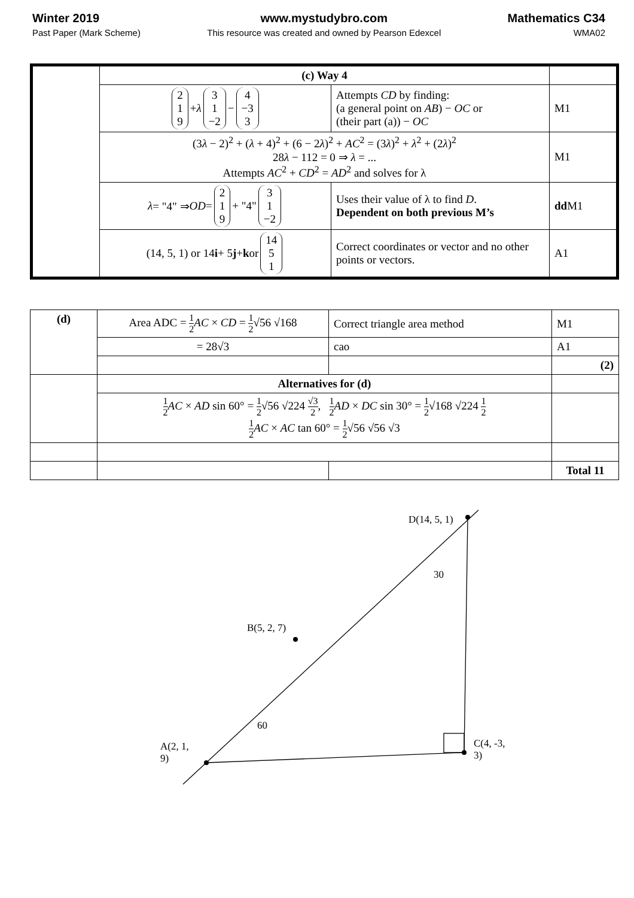Winter 2019
Past Paper (Mark Scheme)
www.mystudybro.com
This resource was created and owned by Pearson Edexcel
Mathematics C34
WMA02
| | (c) Way 4 | | |
| | 2 1 9 + λ 3 1 −2 − 4 −3 3 | Attempts CD by finding: (a general point on AB ) − OC or (their part (a)) − OC | M1 |
| | (3 λ − 2)<sup>2</sup> + ( λ + 4)<sup>2</sup> + (6 − 2 λ )<sup>2</sup> + AC<sup>2</sup> = (3 λ )<sup>2</sup> + λ<sup>2</sup> + (2 λ )<sup>2</sup> 28 λ − 112 = 0 ⇒ λ = ... Attempts AC<sup>2</sup> + CD<sup>2</sup> = AD<sup>2</sup> and solves for λ | | M1 |
| | λ = "4" ⇒ OD = 2 1 9 + "4" 3 1 −2 | Uses their value of λ to find D . Dependent on both previous M’s | dd M1 |
| | (14, 5, 1) or 14 i + 5 j + k or 14 5 1 | Correct coordinates or vector and no other points or vectors. | A1 |
| (d) | Area ADC = 1 2 AC × CD = 1 2 √56 √168 | Correct triangle area method | M1 |
| | = 28√3 | cao | A1 |
| | | | (2) |
| | Alternatives for (d) | | |
| | 1 2 AC × AD sin 60° = 1 2 √56 √224 √3 2 , 1 2 AD × DC sin 30° = 1 2 √168 √224 1 2 1 2 AC × AC tan 60° = 1 2 √56 √56 √3 | | |
| | | | Total 11 |
D(14, 5, 1)
30
B(5, 2, 7)
60
A(2, 1, 9)
C(4, -3, 3)